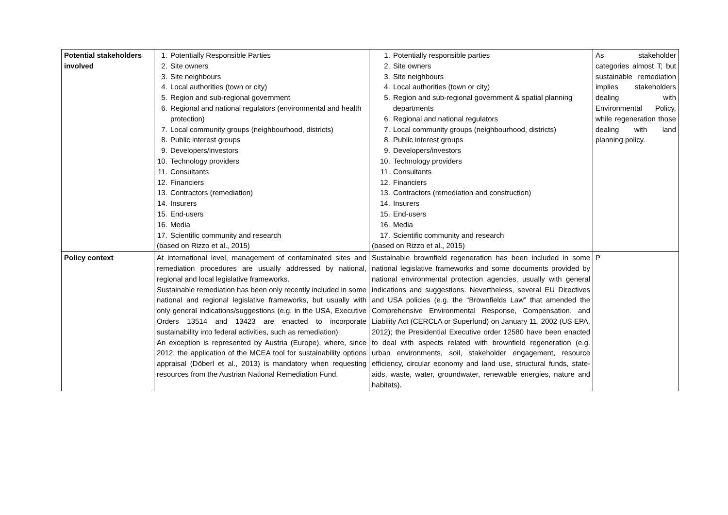| Potential stakeholders involved | 1. Potentially Responsible Parties 2. Site owners 3. Site neighbours 4. Local authorities (town or city) 5. Region and sub-regional government 6. Regional and national regulators (environmental and health protection) 7. Local community groups (neighbourhood, districts) 8. Public interest groups 9. Developers/investors 10. Technology providers 11. Consultants 12. Financiers 13. Contractors (remediation) 14. Insurers 15. End-users 16. Media 17. Scientific community and research (based on Rizzo et al., 2015) | 1. Potentially responsible parties 2. Site owners 3. Site neighbours 4. Local authorities (town or city) 5. Region and sub-regional government & spatial planning departments 6. Regional and national regulators 7. Local community groups (neighbourhood, districts) 8. Public interest groups 9. Developers/investors 10. Technology providers 11. Consultants 12. Financiers 13. Contractors (remediation and construction) 14. Insurers 15. End-users 16. Media 17. Scientific community and research (based on Rizzo et al., 2015) | As stakeholder categories almost T; but sustainable remediation implies stakeholders dealing with Environmental Policy, while regeneration those dealing with land planning policy. |
| Policy context | At international level, management of contaminated sites and remediation procedures are usually addressed by national, regional and local legislative frameworks. Sustainable remediation has been only recently included in some national and regional legislative frameworks, but usually with only general indications/suggestions (e.g. in the USA, Executive Orders 13514 and 13423 are enacted to incorporate sustainability into federal activities, such as remediation). An exception is represented by Austria (Europe), where, since 2012, the application of the MCEA tool for sustainability options appraisal (Döberl et al., 2013) is mandatory when requesting resources from the Austrian National Remediation Fund. | Sustainable brownfield regeneration has been included in some national legislative frameworks and some documents provided by national environmental protection agencies, usually with general indications and suggestions. Nevertheless, several EU Directives and USA policies (e.g. the “Brownfields Law” that amended the Comprehensive Environmental Response, Compensation, and Liability Act (CERCLA or Superfund) on January 11, 2002 (US EPA, 2012); the Presidential Executive order 12580 have been enacted to deal with aspects related with brownfield regeneration (e.g. urban environments, soil, stakeholder engagement, resource efficiency, circular economy and land use, structural funds, state-aids, waste, water, groundwater, renewable energies, nature and habitats). | P |